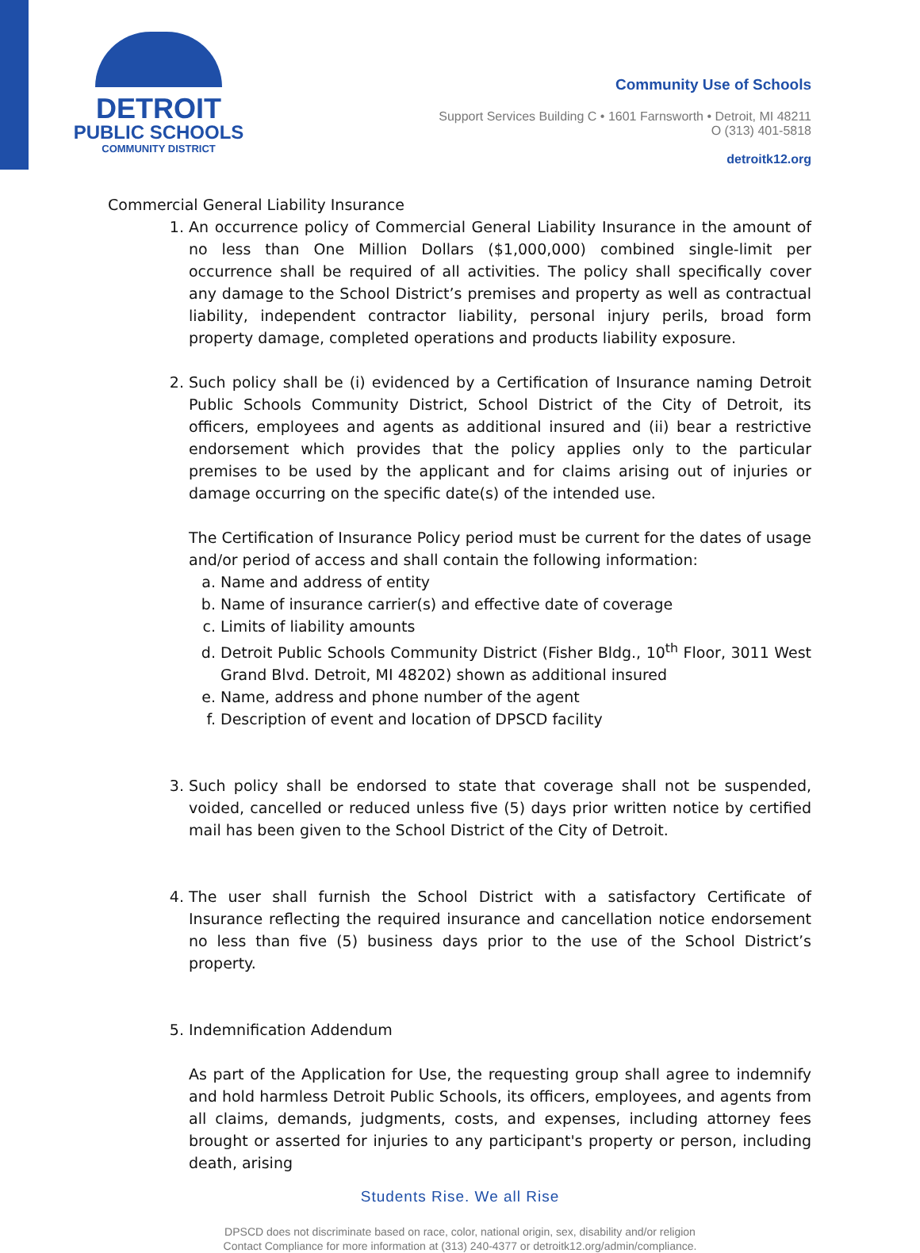DETROIT
PUBLIC SCHOOLS
COMMUNITY DISTRICT
Community Use of Schools
Support Services Building C • 1601 Farnsworth • Detroit, MI 48211
O (313) 401-5818
detroitk12.org
Commercial General Liability Insurance
1. An occurrence policy of Commercial General Liability Insurance in the amount of no less than One Million Dollars ($1,000,000) combined single-limit per occurrence shall be required of all activities. The policy shall specifically cover any damage to the School District’s premises and property as well as contractual liability, independent contractor liability, personal injury perils, broad form property damage, completed operations and products liability exposure.
2. Such policy shall be (i) evidenced by a Certification of Insurance naming Detroit Public Schools Community District, School District of the City of Detroit, its officers, employees and agents as additional insured and (ii) bear a restrictive endorsement which provides that the policy applies only to the particular premises to be used by the applicant and for claims arising out of injuries or damage occurring on the specific date(s) of the intended use.
The Certification of Insurance Policy period must be current for the dates of usage and/or period of access and shall contain the following information:
a. Name and address of entity
b. Name of insurance carrier(s) and effective date of coverage
c. Limits of liability amounts
d. Detroit Public Schools Community District (Fisher Bldg., 10<sup>th</sup> Floor, 3011 West Grand Blvd. Detroit, MI 48202) shown as additional insured
e. Name, address and phone number of the agent
f. Description of event and location of DPSCD facility
3. Such policy shall be endorsed to state that coverage shall not be suspended, voided, cancelled or reduced unless five (5) days prior written notice by certified mail has been given to the School District of the City of Detroit.
4. The user shall furnish the School District with a satisfactory Certificate of Insurance reflecting the required insurance and cancellation notice endorsement no less than five (5) business days prior to the use of the School District’s property.
5. Indemnification Addendum
As part of the Application for Use, the requesting group shall agree to indemnify and hold harmless Detroit Public Schools, its officers, employees, and agents from all claims, demands, judgments, costs, and expenses, including attorney fees brought or asserted for injuries to any participant's property or person, including death, arising
Students Rise. We all Rise
DPSCD does not discriminate based on race, color, national origin, sex, disability and/or religion
Contact Compliance for more information at (313) 240-4377 or detroitk12.org/admin/compliance.